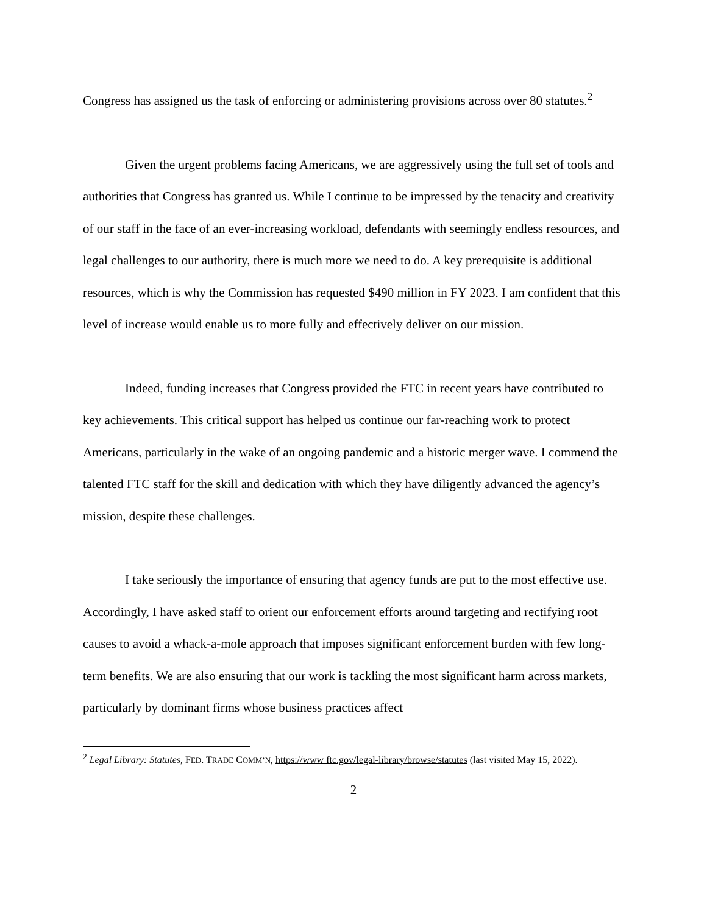Congress has assigned us the task of enforcing or administering provisions across over 80 statutes.<sup>2</sup>
Given the urgent problems facing Americans, we are aggressively using the full set of tools and authorities that Congress has granted us. While I continue to be impressed by the tenacity and creativity of our staff in the face of an ever-increasing workload, defendants with seemingly endless resources, and legal challenges to our authority, there is much more we need to do. A key prerequisite is additional resources, which is why the Commission has requested $490 million in FY 2023. I am confident that this level of increase would enable us to more fully and effectively deliver on our mission.
Indeed, funding increases that Congress provided the FTC in recent years have contributed to key achievements. This critical support has helped us continue our far-reaching work to protect Americans, particularly in the wake of an ongoing pandemic and a historic merger wave. I commend the talented FTC staff for the skill and dedication with which they have diligently advanced the agency’s mission, despite these challenges.
I take seriously the importance of ensuring that agency funds are put to the most effective use. Accordingly, I have asked staff to orient our enforcement efforts around targeting and rectifying root causes to avoid a whack-a-mole approach that imposes significant enforcement burden with few long-term benefits. We are also ensuring that our work is tackling the most significant harm across markets, particularly by dominant firms whose business practices affect
<sup>2</sup> Legal Library: Statutes, FED. TRADE COMM’N, https://www ftc.gov/legal-library/browse/statutes (last visited May 15, 2022).
2